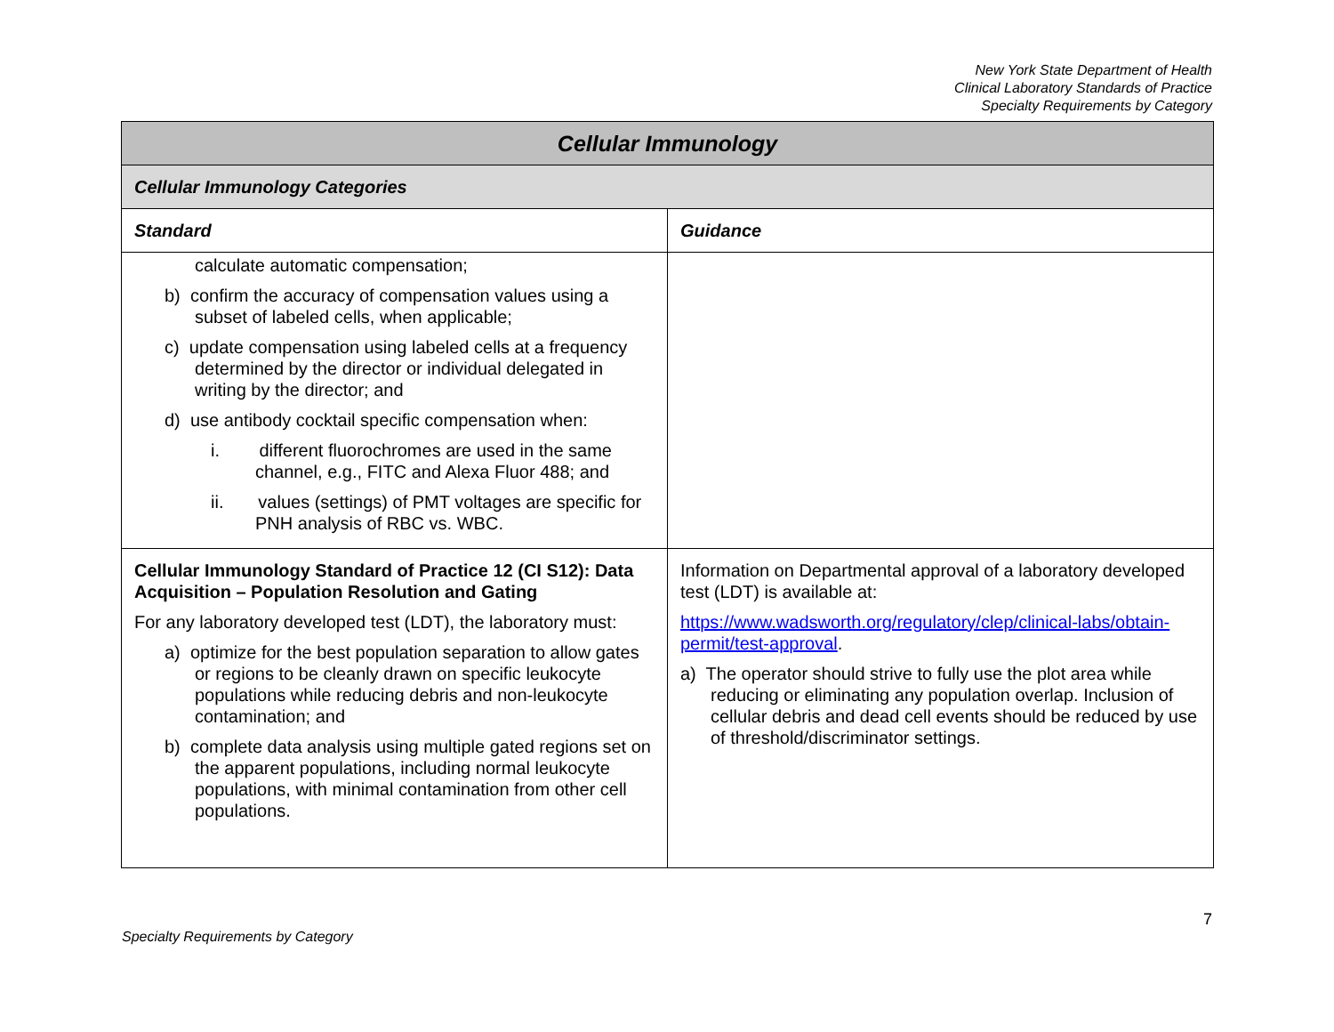New York State Department of Health
Clinical Laboratory Standards of Practice
Specialty Requirements by Category
| Cellular Immunology | |
| --- | --- |
| Cellular Immunology Categories | |
| Standard | Guidance |
| calculate automatic compensation; b) confirm the accuracy of compensation values using a subset of labeled cells, when applicable; c) update compensation using labeled cells at a frequency determined by the director or individual delegated in writing by the director; and d) use antibody cocktail specific compensation when: i. different fluorochromes are used in the same channel, e.g., FITC and Alexa Fluor 488; and ii. values (settings) of PMT voltages are specific for PNH analysis of RBC vs. WBC. | |
| Cellular Immunology Standard of Practice 12 (CI S12): Data Acquisition – Population Resolution and Gating For any laboratory developed test (LDT), the laboratory must: a) optimize for the best population separation to allow gates or regions to be cleanly drawn on specific leukocyte populations while reducing debris and non-leukocyte contamination; and b) complete data analysis using multiple gated regions set on the apparent populations, including normal leukocyte populations, with minimal contamination from other cell populations. | Information on Departmental approval of a laboratory developed test (LDT) is available at: https://www.wadsworth.org/regulatory/clep/clinical-labs/obtain-permit/test-approval . a) The operator should strive to fully use the plot area while reducing or eliminating any population overlap. Inclusion of cellular debris and dead cell events should be reduced by use of threshold/discriminator settings. |
7
Specialty Requirements by Category